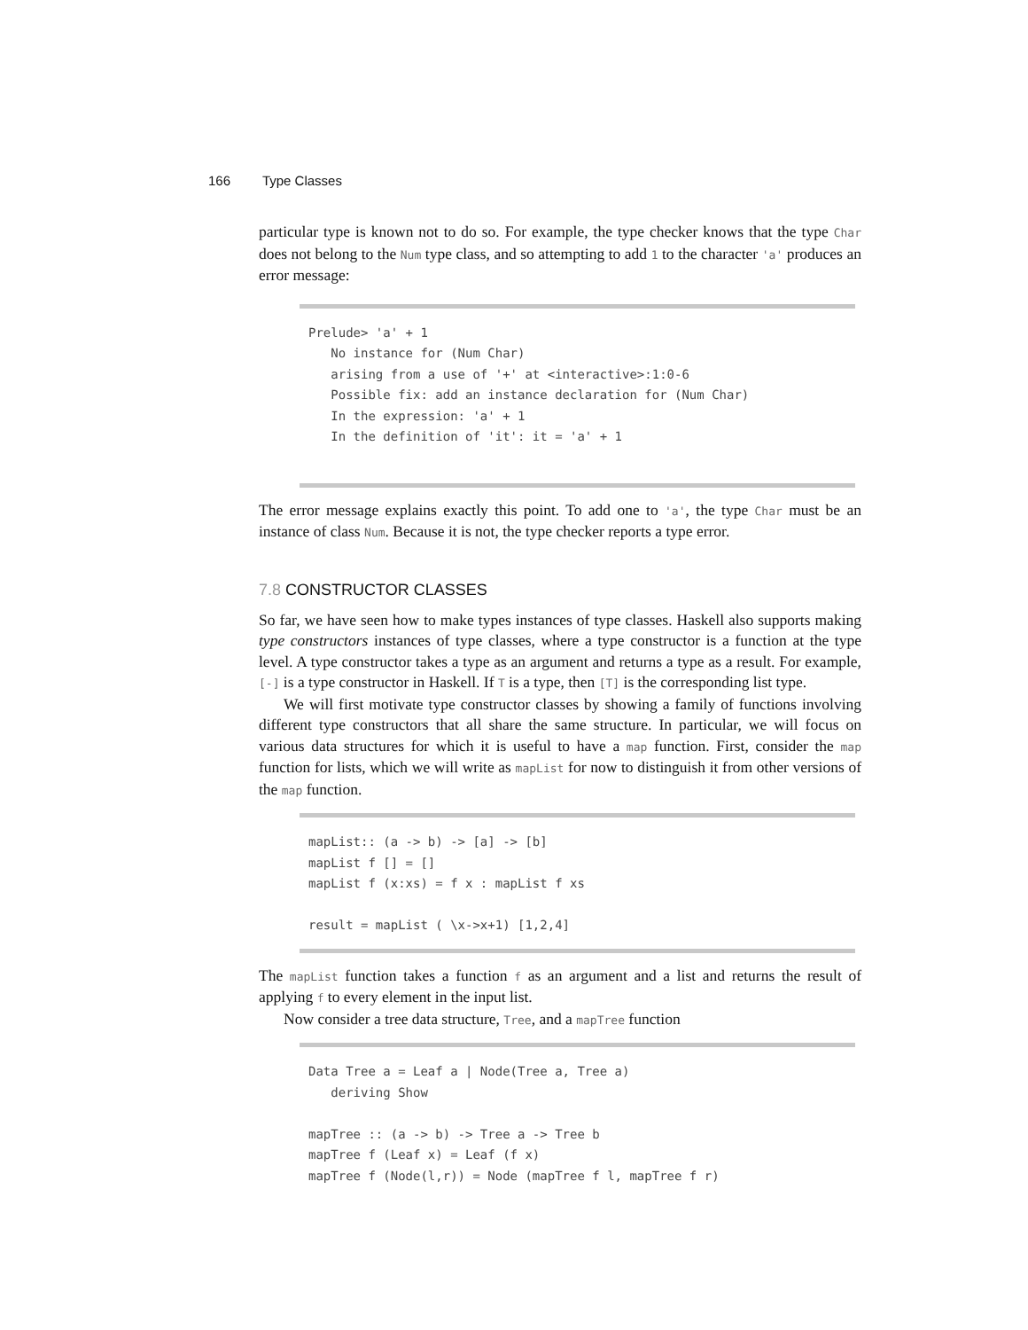166 Type Classes
particular type is known not to do so. For example, the type checker knows that the type Char does not belong to the Num type class, and so attempting to add 1 to the character 'a' produces an error message:
Prelude> 'a' + 1 No instance for (Num Char) arising from a use of '+' at <interactive>:1:0-6 Possible fix: add an instance declaration for (Num Char) In the expression: 'a' + 1 In the definition of 'it': it = 'a' + 1
The error message explains exactly this point. To add one to 'a', the type Char must be an instance of class Num. Because it is not, the type checker reports a type error.
7.8 CONSTRUCTOR CLASSES
So far, we have seen how to make types instances of type classes. Haskell also supports making type constructors instances of type classes, where a type constructor is a function at the type level. A type constructor takes a type as an argument and returns a type as a result. For example, [-] is a type constructor in Haskell. If T is a type, then [T] is the corresponding list type.
We will first motivate type constructor classes by showing a family of functions involving different type constructors that all share the same structure. In particular, we will focus on various data structures for which it is useful to have a map function. First, consider the map function for lists, which we will write as mapList for now to distinguish it from other versions of the map function.
mapList:: (a -> b) -> [a] -> [b] mapList f [] = [] mapList f (x:xs) = f x : mapList f xs result = mapList ( \x->x+1) [1,2,4]
The mapList function takes a function f as an argument and a list and returns the result of applying f to every element in the input list.
Now consider a tree data structure, Tree, and a mapTree function
Data Tree a = Leaf a | Node(Tree a, Tree a) deriving Show mapTree :: (a -> b) -> Tree a -> Tree b mapTree f (Leaf x) = Leaf (f x) mapTree f (Node(l,r)) = Node (mapTree f l, mapTree f r)